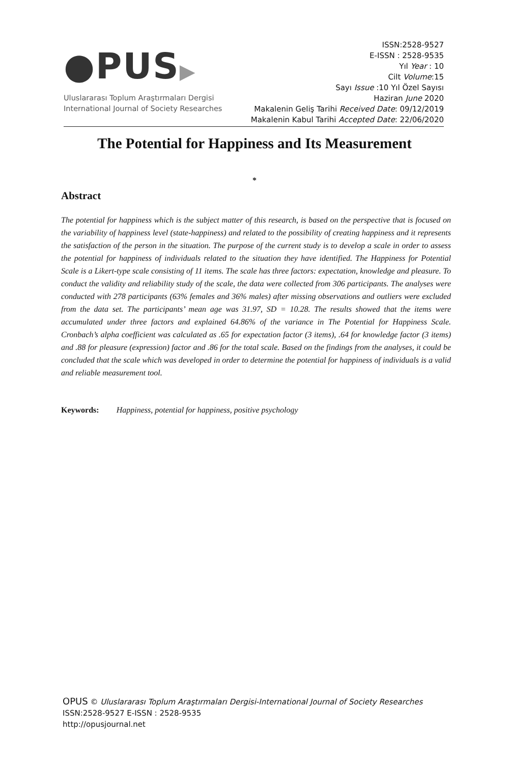●PUS▶
Uluslararası Toplum Araştırmaları Dergisi
International Journal of Society Researches
ISSN:2528-9527
E-ISSN : 2528-9535
Yıl Year : 10
Cilt Volume:15
Sayı Issue :10 Yıl Özel Sayısı
Haziran June 2020
Makalenin Geliş Tarihi Received Date: 09/12/2019
Makalenin Kabul Tarihi Accepted Date: 22/06/2020
The Potential for Happiness and Its Measurement
*
Abstract
The potential for happiness which is the subject matter of this research, is based on the perspective that is focused on the variability of happiness level (state-happiness) and related to the possibility of creating happiness and it represents the satisfaction of the person in the situation. The purpose of the current study is to develop a scale in order to assess the potential for happiness of individuals related to the situation they have identified. The Happiness for Potential Scale is a Likert-type scale consisting of 11 items. The scale has three factors: expectation, knowledge and pleasure. To conduct the validity and reliability study of the scale, the data were collected from 306 participants. The analyses were conducted with 278 participants (63% females and 36% males) after missing observations and outliers were excluded from the data set. The participants’ mean age was 31.97, SD = 10.28. The results showed that the items were accumulated under three factors and explained 64.86% of the variance in The Potential for Happiness Scale. Cronbach’s alpha coefficient was calculated as .65 for expectation factor (3 items), .64 for knowledge factor (3 items) and .88 for pleasure (expression) factor and .86 for the total scale. Based on the findings from the analyses, it could be concluded that the scale which was developed in order to determine the potential for happiness of individuals is a valid and reliable measurement tool.
Keywords: Happiness, potential for happiness, positive psychology
OPUS © Uluslararası Toplum Araştırmaları Dergisi-International Journal of Society Researches
ISSN:2528-9527 E-ISSN : 2528-9535
http://opusjournal.net